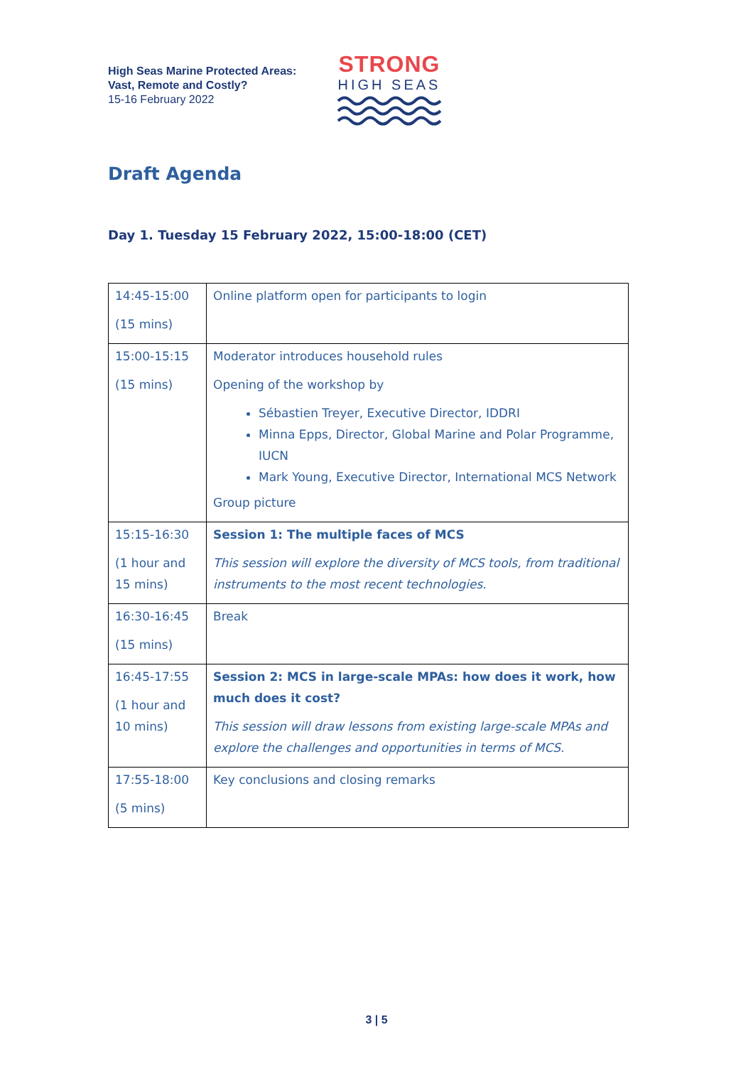High Seas Marine Protected Areas:
Vast, Remote and Costly?
15-16 February 2022
STRONG
HIGH SEAS
Draft Agenda
Day 1. Tuesday 15 February 2022, 15:00-18:00 (CET)
| 14:45-15:00 (15 mins) | Online platform open for participants to login |
| 15:00-15:15 (15 mins) | Moderator introduces household rules Opening of the workshop by Sébastien Treyer, Executive Director, IDDRI Minna Epps, Director, Global Marine and Polar Programme, IUCN Mark Young, Executive Director, International MCS Network Group picture |
| 15:15-16:30 (1 hour and 15 mins) | Session 1: The multiple faces of MCS This session will explore the diversity of MCS tools, from traditional instruments to the most recent technologies. |
| 16:30-16:45 (15 mins) | Break |
| 16:45-17:55 (1 hour and 10 mins) | Session 2: MCS in large-scale MPAs: how does it work, how much does it cost? This session will draw lessons from existing large-scale MPAs and explore the challenges and opportunities in terms of MCS. |
| 17:55-18:00 (5 mins) | Key conclusions and closing remarks |
3 | 5